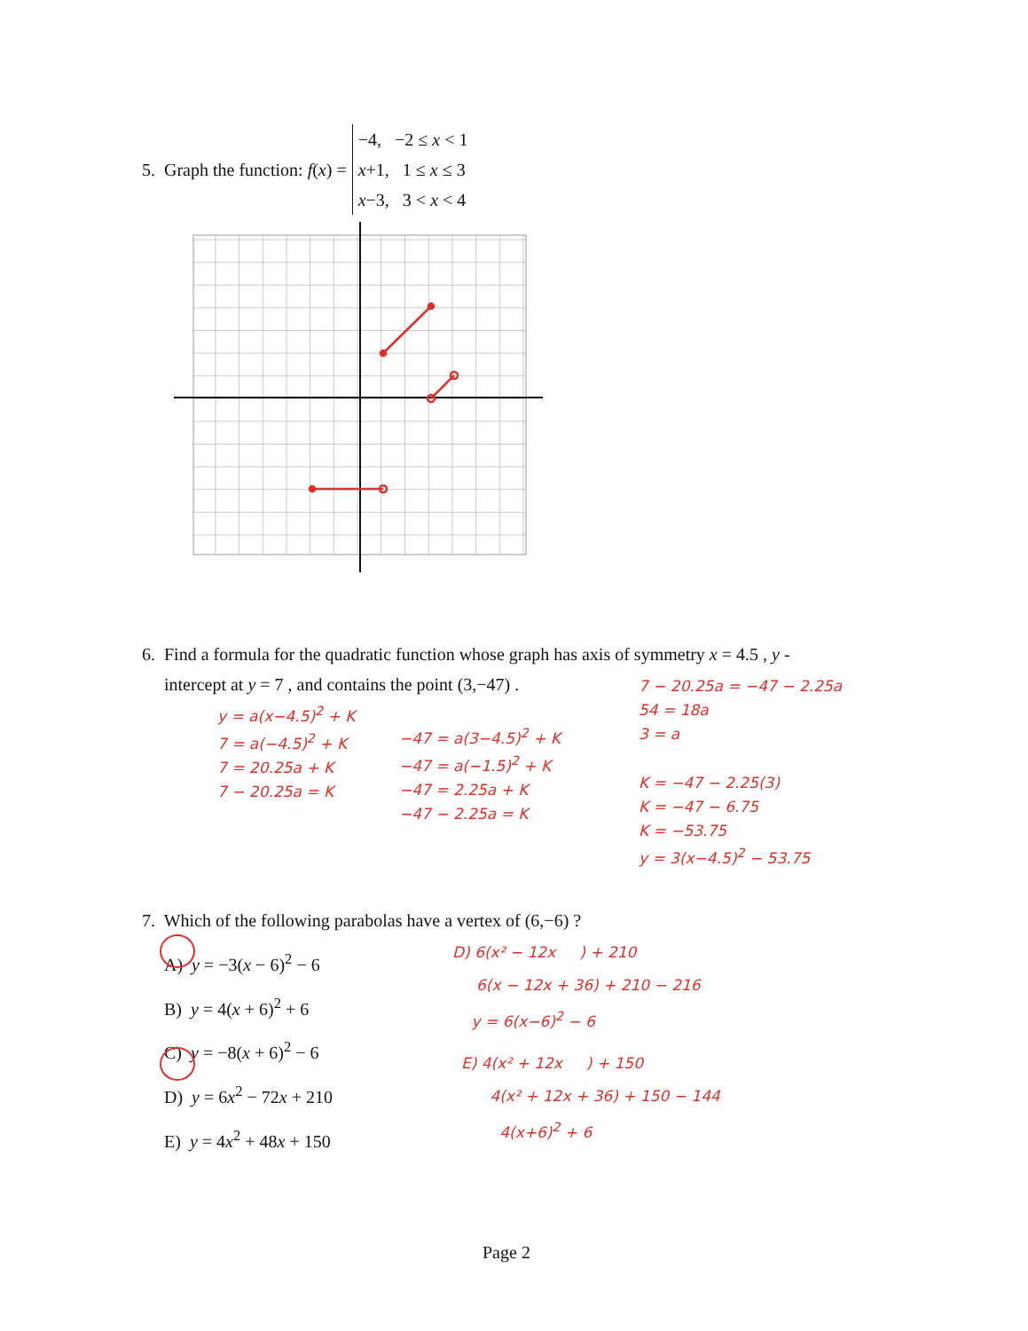5. Graph the function: f(x) = −4, −2 ≤ x < 1
x+1, 1 ≤ x ≤ 3
x−3, 3 < x < 4
6. Find a formula for the quadratic function whose graph has axis of symmetry x = 4.5 , y -
intercept at y = 7 , and contains the point (3,−47) .
y = a(x−4.5)<sup>2</sup> + K
7 = a(−4.5)<sup>2</sup> + K
7 = 20.25a + K
7 − 20.25a = K
−47 = a(3−4.5)<sup>2</sup> + K
−47 = a(−1.5)<sup>2</sup> + K
−47 = 2.25a + K
−47 − 2.25a = K
7 − 20.25a = −47 − 2.25a
54 = 18a
3 = a
K = −47 − 2.25(3)
K = −47 − 6.75
K = −53.75
y = 3(x−4.5)<sup>2</sup> − 53.75
7. Which of the following parabolas have a vertex of (6,−6) ?
A) y = −3(x − 6)<sup>2</sup> − 6
B) y = 4(x + 6)<sup>2</sup> + 6
C) y = −8(x + 6)<sup>2</sup> − 6
D) y = 6x<sup>2</sup> − 72x + 210
E) y = 4x<sup>2</sup> + 48x + 150
D) 6(x² − 12x ) + 210
6(x − 12x + 36) + 210 − 216
y = 6(x−6)<sup>2</sup> − 6
E) 4(x² + 12x ) + 150
4(x² + 12x + 36) + 150 − 144
4(x+6)<sup>2</sup> + 6
Page 2